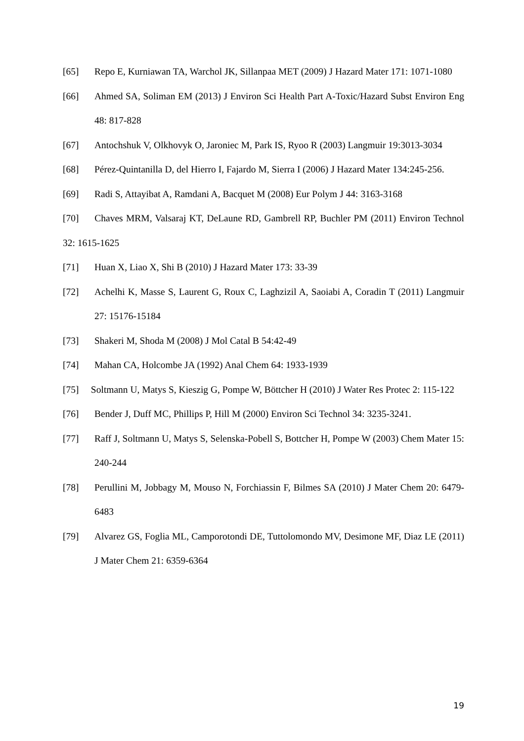[65] Repo E, Kurniawan TA, Warchol JK, Sillanpaa MET (2009) J Hazard Mater 171: 1071-1080
[66] Ahmed SA, Soliman EM (2013) J Environ Sci Health Part A-Toxic/Hazard Subst Environ Eng 48: 817-828
[67] Antochshuk V, Olkhovyk O, Jaroniec M, Park IS, Ryoo R (2003) Langmuir 19:3013-3034
[68] Pérez-Quintanilla D, del Hierro I, Fajardo M, Sierra I (2006) J Hazard Mater 134:245-256.
[69] Radi S, Attayibat A, Ramdani A, Bacquet M (2008) Eur Polym J 44: 3163-3168
[70] Chaves MRM, Valsaraj KT, DeLaune RD, Gambrell RP, Buchler PM (2011) Environ Technol 32: 1615-1625
[71] Huan X, Liao X, Shi B (2010) J Hazard Mater 173: 33-39
[72] Achelhi K, Masse S, Laurent G, Roux C, Laghzizil A, Saoiabi A, Coradin T (2011) Langmuir 27: 15176-15184
[73] Shakeri M, Shoda M (2008) J Mol Catal B 54:42-49
[74] Mahan CA, Holcombe JA (1992) Anal Chem 64: 1933-1939
[75] Soltmann U, Matys S, Kieszig G, Pompe W, Böttcher H (2010) J Water Res Protec 2: 115-122
[76] Bender J, Duff MC, Phillips P, Hill M (2000) Environ Sci Technol 34: 3235-3241.
[77] Raff J, Soltmann U, Matys S, Selenska-Pobell S, Bottcher H, Pompe W (2003) Chem Mater 15: 240-244
[78] Perullini M, Jobbagy M, Mouso N, Forchiassin F, Bilmes SA (2010) J Mater Chem 20: 6479-6483
[79] Alvarez GS, Foglia ML, Camporotondi DE, Tuttolomondo MV, Desimone MF, Diaz LE (2011) J Mater Chem 21: 6359-6364
19